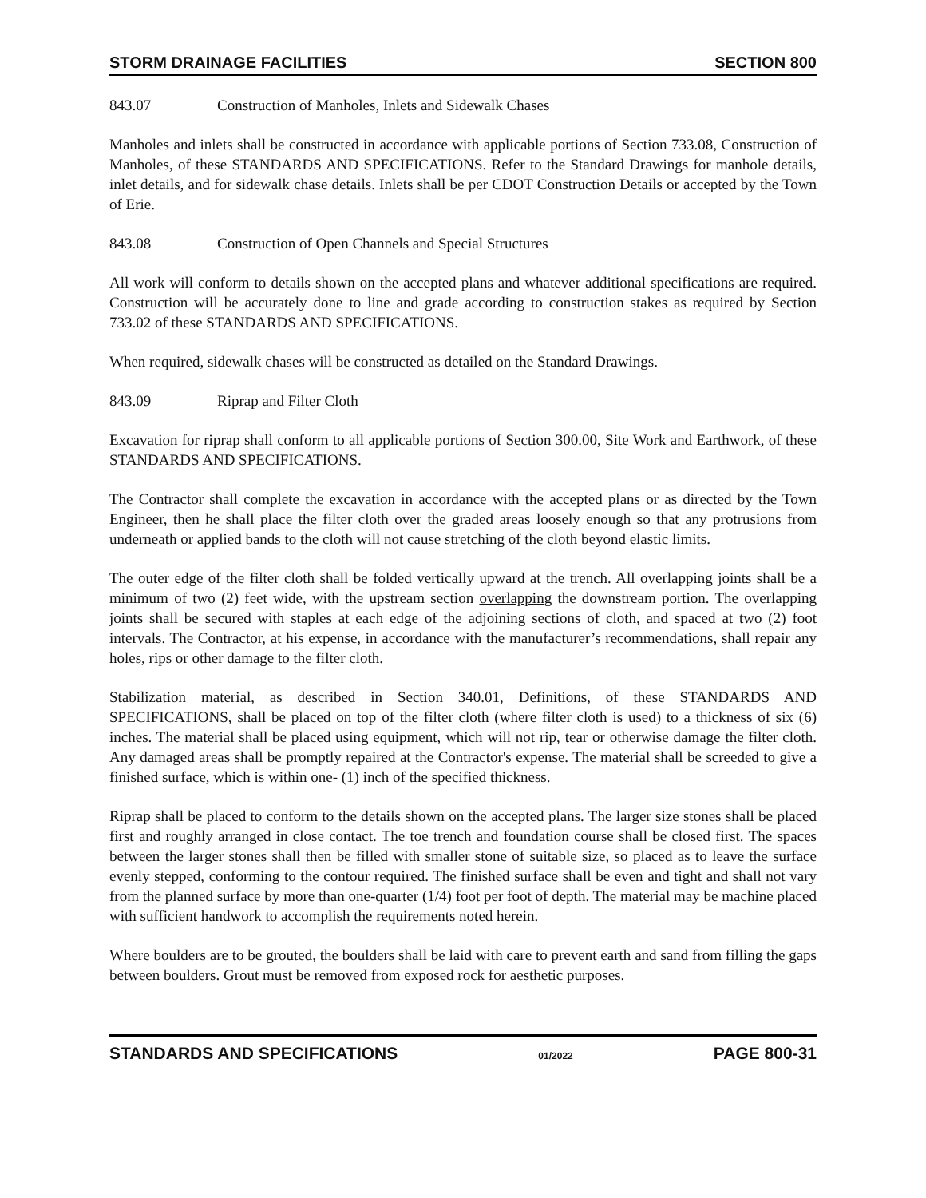STORM DRAINAGE FACILITIES SECTION 800
843.07 Construction of Manholes, Inlets and Sidewalk Chases
Manholes and inlets shall be constructed in accordance with applicable portions of Section 733.08, Construction of Manholes, of these STANDARDS AND SPECIFICATIONS. Refer to the Standard Drawings for manhole details, inlet details, and for sidewalk chase details. Inlets shall be per CDOT Construction Details or accepted by the Town of Erie.
843.08 Construction of Open Channels and Special Structures
All work will conform to details shown on the accepted plans and whatever additional specifications are required. Construction will be accurately done to line and grade according to construction stakes as required by Section 733.02 of these STANDARDS AND SPECIFICATIONS.
When required, sidewalk chases will be constructed as detailed on the Standard Drawings.
843.09 Riprap and Filter Cloth
Excavation for riprap shall conform to all applicable portions of Section 300.00, Site Work and Earthwork, of these STANDARDS AND SPECIFICATIONS.
The Contractor shall complete the excavation in accordance with the accepted plans or as directed by the Town Engineer, then he shall place the filter cloth over the graded areas loosely enough so that any protrusions from underneath or applied bands to the cloth will not cause stretching of the cloth beyond elastic limits.
The outer edge of the filter cloth shall be folded vertically upward at the trench. All overlapping joints shall be a minimum of two (2) feet wide, with the upstream section overlapping the downstream portion. The overlapping joints shall be secured with staples at each edge of the adjoining sections of cloth, and spaced at two (2) foot intervals. The Contractor, at his expense, in accordance with the manufacturer’s recommendations, shall repair any holes, rips or other damage to the filter cloth.
Stabilization material, as described in Section 340.01, Definitions, of these STANDARDS AND SPECIFICATIONS, shall be placed on top of the filter cloth (where filter cloth is used) to a thickness of six (6) inches. The material shall be placed using equipment, which will not rip, tear or otherwise damage the filter cloth. Any damaged areas shall be promptly repaired at the Contractor's expense. The material shall be screeded to give a finished surface, which is within one- (1) inch of the specified thickness.
Riprap shall be placed to conform to the details shown on the accepted plans. The larger size stones shall be placed first and roughly arranged in close contact. The toe trench and foundation course shall be closed first. The spaces between the larger stones shall then be filled with smaller stone of suitable size, so placed as to leave the surface evenly stepped, conforming to the contour required. The finished surface shall be even and tight and shall not vary from the planned surface by more than one-quarter (1/4) foot per foot of depth. The material may be machine placed with sufficient handwork to accomplish the requirements noted herein.
Where boulders are to be grouted, the boulders shall be laid with care to prevent earth and sand from filling the gaps between boulders. Grout must be removed from exposed rock for aesthetic purposes.
STANDARDS AND SPECIFICATIONS 01/2022 PAGE 800-31